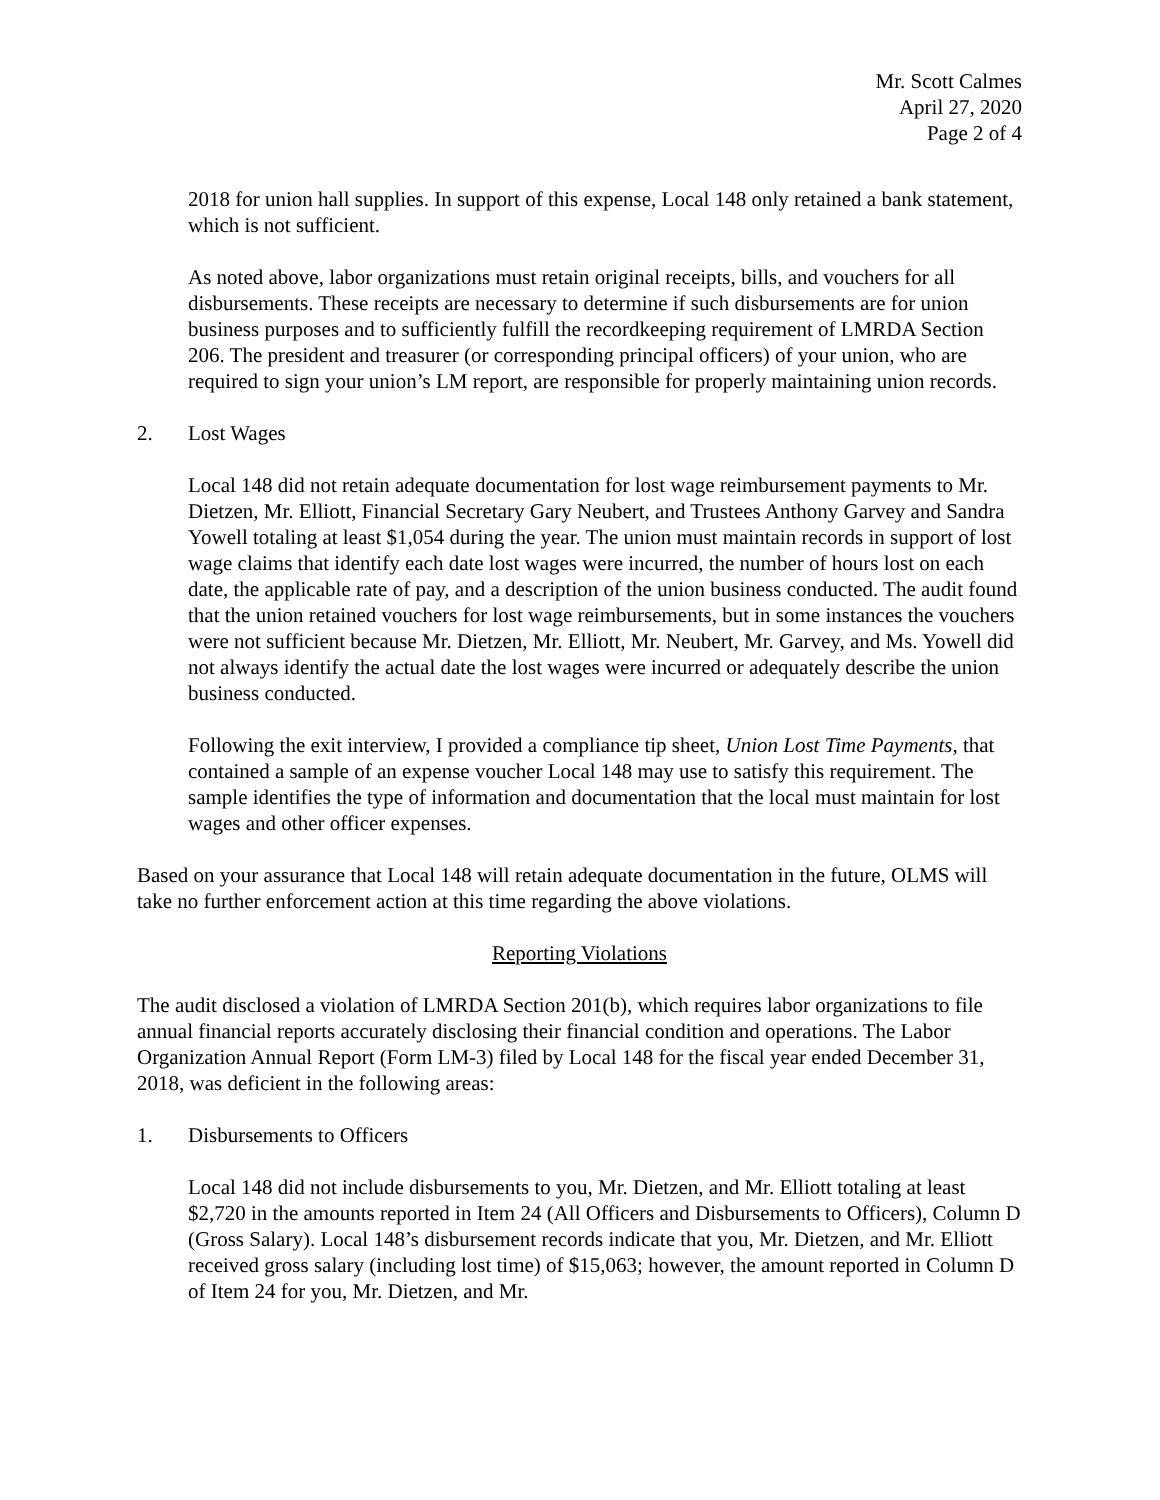Mr. Scott Calmes
April 27, 2020
Page 2 of 4
2018 for union hall supplies. In support of this expense, Local 148 only retained a bank statement, which is not sufficient.
As noted above, labor organizations must retain original receipts, bills, and vouchers for all disbursements. These receipts are necessary to determine if such disbursements are for union business purposes and to sufficiently fulfill the recordkeeping requirement of LMRDA Section 206. The president and treasurer (or corresponding principal officers) of your union, who are required to sign your union’s LM report, are responsible for properly maintaining union records.
2. Lost Wages
Local 148 did not retain adequate documentation for lost wage reimbursement payments to Mr. Dietzen, Mr. Elliott, Financial Secretary Gary Neubert, and Trustees Anthony Garvey and Sandra Yowell totaling at least $1,054 during the year. The union must maintain records in support of lost wage claims that identify each date lost wages were incurred, the number of hours lost on each date, the applicable rate of pay, and a description of the union business conducted. The audit found that the union retained vouchers for lost wage reimbursements, but in some instances the vouchers were not sufficient because Mr. Dietzen, Mr. Elliott, Mr. Neubert, Mr. Garvey, and Ms. Yowell did not always identify the actual date the lost wages were incurred or adequately describe the union business conducted.
Following the exit interview, I provided a compliance tip sheet, Union Lost Time Payments, that contained a sample of an expense voucher Local 148 may use to satisfy this requirement. The sample identifies the type of information and documentation that the local must maintain for lost wages and other officer expenses.
Based on your assurance that Local 148 will retain adequate documentation in the future, OLMS will take no further enforcement action at this time regarding the above violations.
Reporting Violations
The audit disclosed a violation of LMRDA Section 201(b), which requires labor organizations to file annual financial reports accurately disclosing their financial condition and operations. The Labor Organization Annual Report (Form LM-3) filed by Local 148 for the fiscal year ended December 31, 2018, was deficient in the following areas:
1. Disbursements to Officers
Local 148 did not include disbursements to you, Mr. Dietzen, and Mr. Elliott totaling at least $2,720 in the amounts reported in Item 24 (All Officers and Disbursements to Officers), Column D (Gross Salary). Local 148’s disbursement records indicate that you, Mr. Dietzen, and Mr. Elliott received gross salary (including lost time) of $15,063; however, the amount reported in Column D of Item 24 for you, Mr. Dietzen, and Mr.